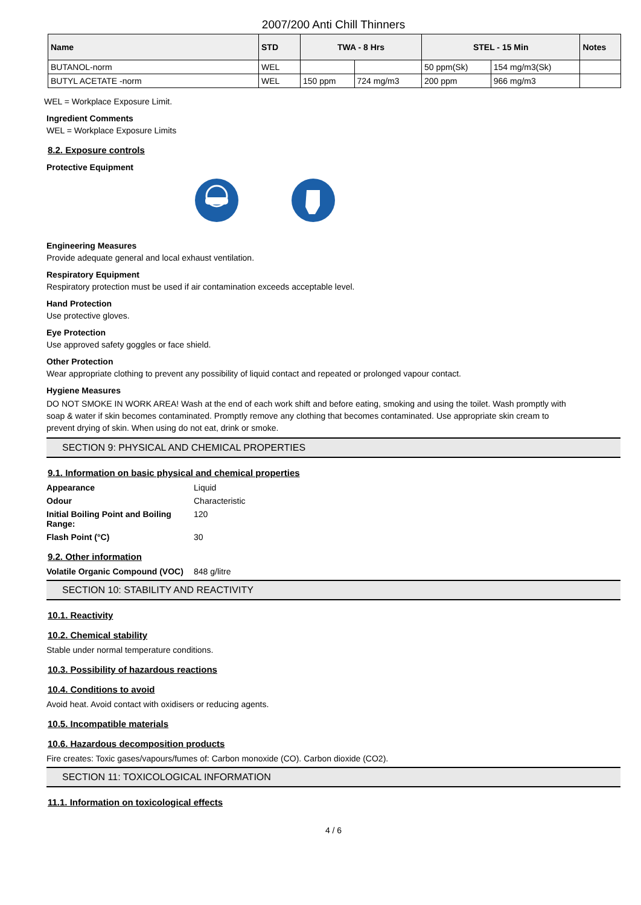2007/200 Anti Chill Thinners
| Name | STD | TWA - 8 Hrs | | STEL - 15 Min | | Notes |
| --- | --- | --- | --- | --- | --- | --- |
| BUTANOL-norm | WEL | | | 50 ppm(Sk) | 154 mg/m3(Sk) | |
| BUTYL ACETATE -norm | WEL | 150 ppm | 724 mg/m3 | 200 ppm | 966 mg/m3 | |
WEL = Workplace Exposure Limit.
Ingredient Comments
WEL = Workplace Exposure Limits
8.2. Exposure controls
Protective Equipment
Engineering Measures
Provide adequate general and local exhaust ventilation.
Respiratory Equipment
Respiratory protection must be used if air contamination exceeds acceptable level.
Hand Protection
Use protective gloves.
Eye Protection
Use approved safety goggles or face shield.
Other Protection
Wear appropriate clothing to prevent any possibility of liquid contact and repeated or prolonged vapour contact.
Hygiene Measures
DO NOT SMOKE IN WORK AREA! Wash at the end of each work shift and before eating, smoking and using the toilet. Wash promptly with soap & water if skin becomes contaminated. Promptly remove any clothing that becomes contaminated. Use appropriate skin cream to prevent drying of skin. When using do not eat, drink or smoke.
SECTION 9: PHYSICAL AND CHEMICAL PROPERTIES
9.1. Information on basic physical and chemical properties
Appearance Liquid
Odour Characteristic
Initial Boiling Point and Boiling Range:
120
Flash Point (°C) 30
9.2. Other information
Volatile Organic Compound (VOC)
848 g/litre
SECTION 10: STABILITY AND REACTIVITY
10.1. Reactivity
10.2. Chemical stability
Stable under normal temperature conditions.
10.3. Possibility of hazardous reactions
10.4. Conditions to avoid
Avoid heat. Avoid contact with oxidisers or reducing agents.
10.5. Incompatible materials
10.6. Hazardous decomposition products
Fire creates: Toxic gases/vapours/fumes of: Carbon monoxide (CO). Carbon dioxide (CO2).
SECTION 11: TOXICOLOGICAL INFORMATION
11.1. Information on toxicological effects
4 / 6